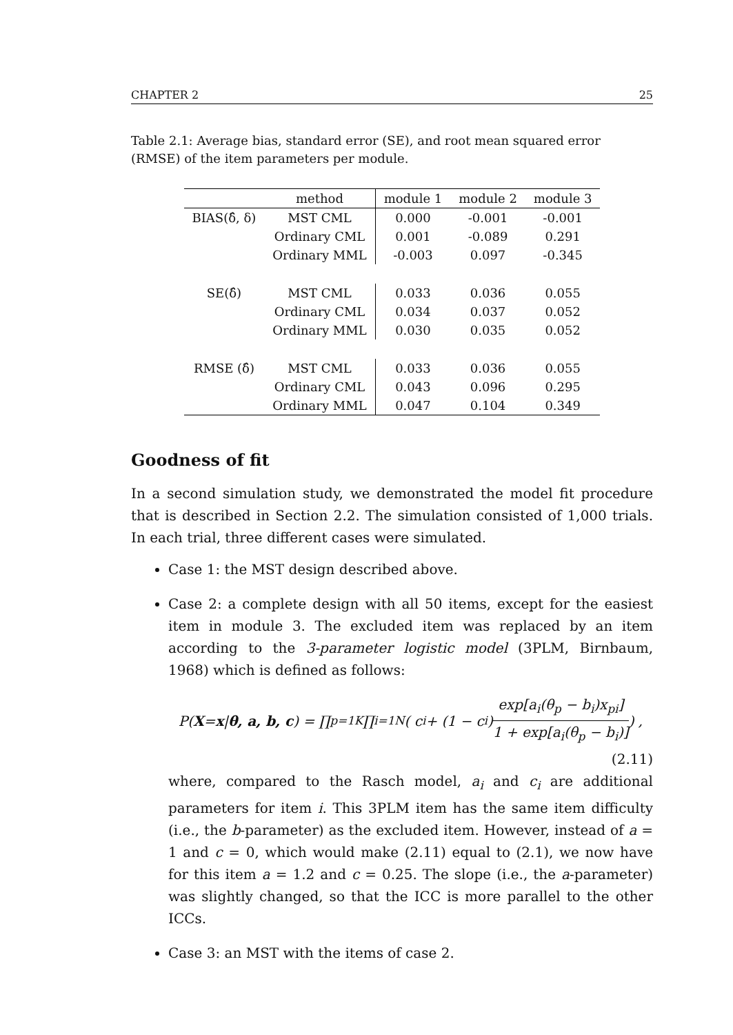CHAPTER 2 25
Table 2.1: Average bias, standard error (SE), and root mean squared error (RMSE) of the item parameters per module.
| | method | module 1 | module 2 | module 3 |
| --- | --- | --- | --- | --- |
| BIAS(δ̂, δ) | MST CML | 0.000 | -0.001 | -0.001 |
| | Ordinary CML | 0.001 | -0.089 | 0.291 |
| | Ordinary MML | -0.003 | 0.097 | -0.345 |
| SE(δ̂) | MST CML | 0.033 | 0.036 | 0.055 |
| | Ordinary CML | 0.034 | 0.037 | 0.052 |
| | Ordinary MML | 0.030 | 0.035 | 0.052 |
| RMSE (δ̂) | MST CML | 0.033 | 0.036 | 0.055 |
| | Ordinary CML | 0.043 | 0.096 | 0.295 |
| | Ordinary MML | 0.047 | 0.104 | 0.349 |
Goodness of fit
In a second simulation study, we demonstrated the model fit procedure that is described in Section 2.2. The simulation consisted of 1,000 trials. In each trial, three different cases were simulated.
Case 1: the MST design described above.
Case 2: a complete design with all 50 items, except for the easiest item in module 3. The excluded item was replaced by an item according to the 3-parameter logistic model (3PLM, Birnbaum, 1968) which is defined as follows:
P(X = x | θ, a, b, c) = ∏<sub>p=1</sub><sup>K</sup> ∏<sub>i=1</sub><sup>N</sup> ( c<sub>i</sub> + (1 − c<sub>i</sub>) exp[a<sub>i</sub>(θ<sub>p</sub> − b<sub>i</sub>)x<sub>pi</sub>] 1 + exp[a<sub>i</sub>(θ<sub>p</sub> − b<sub>i</sub>)] ) ,
(2.11)
where, compared to the Rasch model, a<sub>i</sub> and c<sub>i</sub> are additional parameters for item i. This 3PLM item has the same item difficulty (i.e., the b-parameter) as the excluded item. However, instead of a = 1 and c = 0, which would make (2.11) equal to (2.1), we now have for this item a = 1.2 and c = 0.25. The slope (i.e., the a-parameter) was slightly changed, so that the ICC is more parallel to the other ICCs.
Case 3: an MST with the items of case 2.